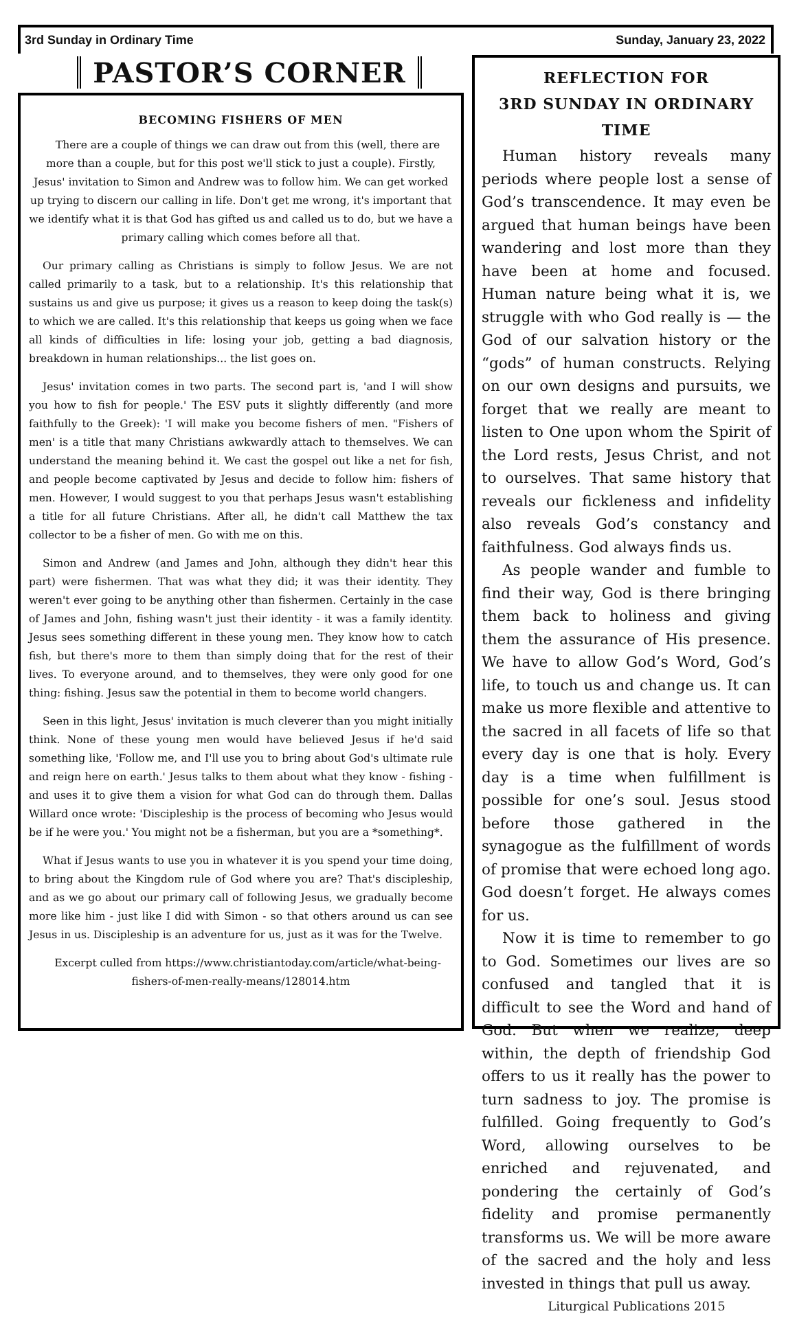3rd Sunday in Ordinary Time Sunday, January 23, 2022
PASTOR’S CORNER
BECOMING FISHERS OF MEN
There are a couple of things we can draw out from this (well, there are more than a couple, but for this post we'll stick to just a couple). Firstly, Jesus' invitation to Simon and Andrew was to follow him. We can get worked up trying to discern our calling in life. Don't get me wrong, it's important that we identify what it is that God has gifted us and called us to do, but we have a primary calling which comes before all that.
Our primary calling as Christians is simply to follow Jesus. We are not called primarily to a task, but to a relationship. It's this relationship that sustains us and give us purpose; it gives us a reason to keep doing the task(s) to which we are called. It's this relationship that keeps us going when we face all kinds of difficulties in life: losing your job, getting a bad diagnosis, breakdown in human relationships... the list goes on.
Jesus' invitation comes in two parts. The second part is, 'and I will show you how to fish for people.' The ESV puts it slightly differently (and more faithfully to the Greek): 'I will make you become fishers of men. "Fishers of men' is a title that many Christians awkwardly attach to themselves. We can understand the meaning behind it. We cast the gospel out like a net for fish, and people become captivated by Jesus and decide to follow him: fishers of men. However, I would suggest to you that perhaps Jesus wasn't establishing a title for all future Christians. After all, he didn't call Matthew the tax collector to be a fisher of men. Go with me on this.
Simon and Andrew (and James and John, although they didn't hear this part) were fishermen. That was what they did; it was their identity. They weren't ever going to be anything other than fishermen. Certainly in the case of James and John, fishing wasn't just their identity - it was a family identity. Jesus sees something different in these young men. They know how to catch fish, but there's more to them than simply doing that for the rest of their lives. To everyone around, and to themselves, they were only good for one thing: fishing. Jesus saw the potential in them to become world changers.
Seen in this light, Jesus' invitation is much cleverer than you might initially think. None of these young men would have believed Jesus if he'd said something like, 'Follow me, and I'll use you to bring about God's ultimate rule and reign here on earth.' Jesus talks to them about what they know - fishing - and uses it to give them a vision for what God can do through them. Dallas Willard once wrote: 'Discipleship is the process of becoming who Jesus would be if he were you.' You might not be a fisherman, but you are a *something*.
What if Jesus wants to use you in whatever it is you spend your time doing, to bring about the Kingdom rule of God where you are? That's discipleship, and as we go about our primary call of following Jesus, we gradually become more like him - just like I did with Simon - so that others around us can see Jesus in us. Discipleship is an adventure for us, just as it was for the Twelve.
Excerpt culled from https://www.christiantoday.com/article/what-being-fishers-of-men-really-means/128014.htm
REFLECTION FOR
3RD SUNDAY IN ORDINARY TIME
Human history reveals many periods where people lost a sense of God’s transcendence. It may even be argued that human beings have been wandering and lost more than they have been at home and focused. Human nature being what it is, we struggle with who God really is — the God of our salvation history or the “gods” of human constructs. Relying on our own designs and pursuits, we forget that we really are meant to listen to One upon whom the Spirit of the Lord rests, Jesus Christ, and not to ourselves. That same history that reveals our fickleness and infidelity also reveals God’s constancy and faithfulness. God always finds us.
As people wander and fumble to find their way, God is there bringing them back to holiness and giving them the assurance of His presence. We have to allow God’s Word, God’s life, to touch us and change us. It can make us more flexible and attentive to the sacred in all facets of life so that every day is one that is holy. Every day is a time when fulfillment is possible for one’s soul. Jesus stood before those gathered in the synagogue as the fulfillment of words of promise that were echoed long ago. God doesn’t forget. He always comes for us.
Now it is time to remember to go to God. Sometimes our lives are so confused and tangled that it is difficult to see the Word and hand of God. But when we realize, deep within, the depth of friendship God offers to us it really has the power to turn sadness to joy. The promise is fulfilled. Going frequently to God’s Word, allowing ourselves to be enriched and rejuvenated, and pondering the certainly of God’s fidelity and promise permanently transforms us. We will be more aware of the sacred and the holy and less invested in things that pull us away.
Liturgical Publications 2015